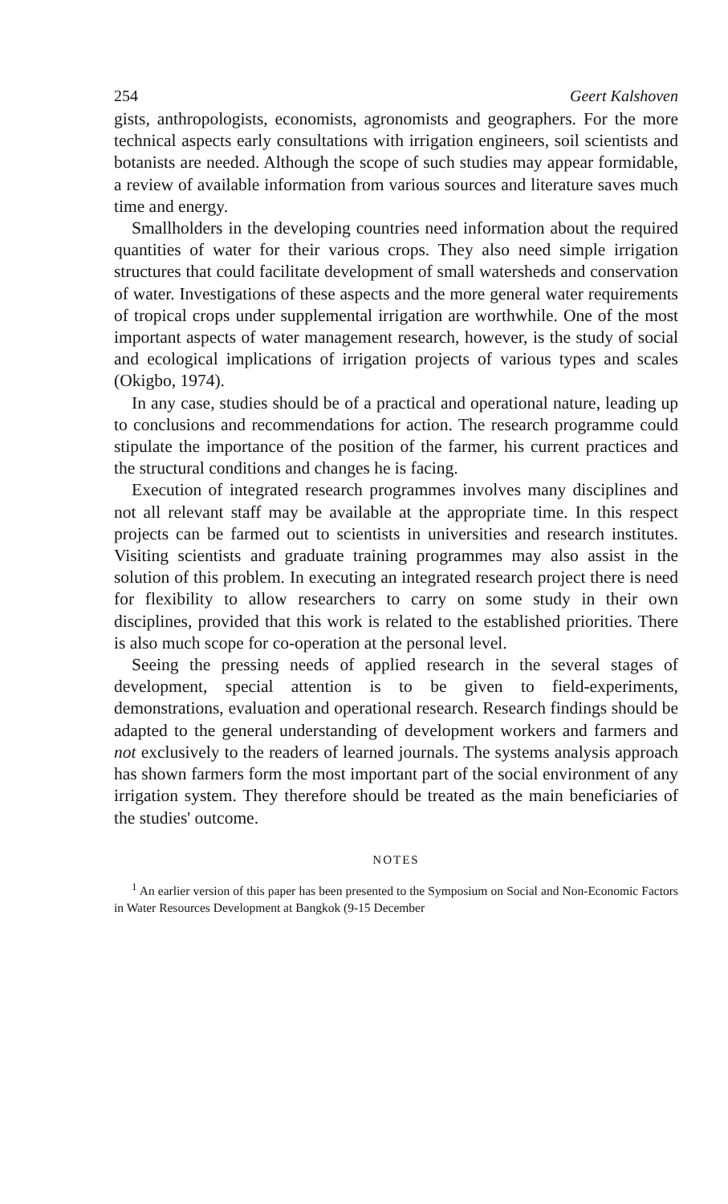254 Geert Kalshoven
gists, anthropologists, economists, agronomists and geographers. For the more technical aspects early consultations with irrigation engineers, soil scientists and botanists are needed. Although the scope of such studies may appear formidable, a review of available information from various sources and literature saves much time and energy.
Smallholders in the developing countries need information about the required quantities of water for their various crops. They also need simple irrigation structures that could facilitate development of small watersheds and conservation of water. Investigations of these aspects and the more general water requirements of tropical crops under supplemental irrigation are worthwhile. One of the most important aspects of water management research, however, is the study of social and ecological implications of irrigation projects of various types and scales (Okigbo, 1974).
In any case, studies should be of a practical and operational nature, leading up to conclusions and recommendations for action. The research programme could stipulate the importance of the position of the farmer, his current practices and the structural conditions and changes he is facing.
Execution of integrated research programmes involves many disciplines and not all relevant staff may be available at the appropriate time. In this respect projects can be farmed out to scientists in universities and research institutes. Visiting scientists and graduate training programmes may also assist in the solution of this problem. In executing an integrated research project there is need for flexibility to allow researchers to carry on some study in their own disciplines, provided that this work is related to the established priorities. There is also much scope for co-operation at the personal level.
Seeing the pressing needs of applied research in the several stages of development, special attention is to be given to field-experiments, demonstrations, evaluation and operational research. Research findings should be adapted to the general understanding of development workers and farmers and not exclusively to the readers of learned journals. The systems analysis approach has shown farmers form the most important part of the social environment of any irrigation system. They therefore should be treated as the main beneficiaries of the studies' outcome.
NOTES
<sup>1</sup> An earlier version of this paper has been presented to the Symposium on Social and Non-Economic Factors in Water Resources Development at Bangkok (9-15 December